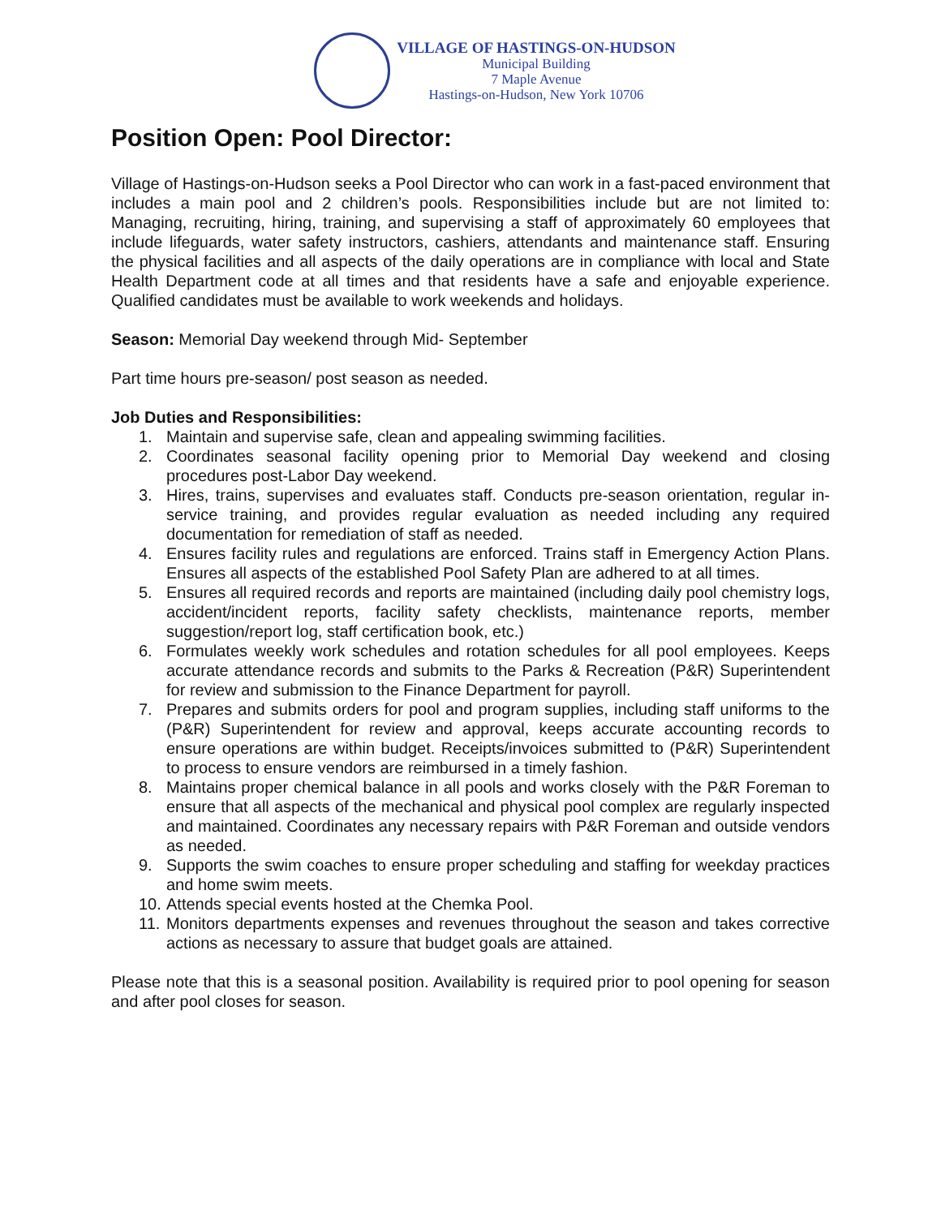VILLAGE OF HASTINGS-ON-HUDSON
Municipal Building
7 Maple Avenue
Hastings-on-Hudson, New York 10706
Position Open: Pool Director:
Village of Hastings-on-Hudson seeks a Pool Director who can work in a fast-paced environment that includes a main pool and 2 children’s pools. Responsibilities include but are not limited to: Managing, recruiting, hiring, training, and supervising a staff of approximately 60 employees that include lifeguards, water safety instructors, cashiers, attendants and maintenance staff. Ensuring the physical facilities and all aspects of the daily operations are in compliance with local and State Health Department code at all times and that residents have a safe and enjoyable experience. Qualified candidates must be available to work weekends and holidays.
Season: Memorial Day weekend through Mid- September
Part time hours pre-season/ post season as needed.
Job Duties and Responsibilities:
1. Maintain and supervise safe, clean and appealing swimming facilities.
2. Coordinates seasonal facility opening prior to Memorial Day weekend and closing procedures post-Labor Day weekend.
3. Hires, trains, supervises and evaluates staff. Conducts pre-season orientation, regular in-service training, and provides regular evaluation as needed including any required documentation for remediation of staff as needed.
4. Ensures facility rules and regulations are enforced. Trains staff in Emergency Action Plans. Ensures all aspects of the established Pool Safety Plan are adhered to at all times.
5. Ensures all required records and reports are maintained (including daily pool chemistry logs, accident/incident reports, facility safety checklists, maintenance reports, member suggestion/report log, staff certification book, etc.)
6. Formulates weekly work schedules and rotation schedules for all pool employees. Keeps accurate attendance records and submits to the Parks & Recreation (P&R) Superintendent for review and submission to the Finance Department for payroll.
7. Prepares and submits orders for pool and program supplies, including staff uniforms to the (P&R) Superintendent for review and approval, keeps accurate accounting records to ensure operations are within budget. Receipts/invoices submitted to (P&R) Superintendent to process to ensure vendors are reimbursed in a timely fashion.
8. Maintains proper chemical balance in all pools and works closely with the P&R Foreman to ensure that all aspects of the mechanical and physical pool complex are regularly inspected and maintained. Coordinates any necessary repairs with P&R Foreman and outside vendors as needed.
9. Supports the swim coaches to ensure proper scheduling and staffing for weekday practices and home swim meets.
10. Attends special events hosted at the Chemka Pool.
11. Monitors departments expenses and revenues throughout the season and takes corrective actions as necessary to assure that budget goals are attained.
Please note that this is a seasonal position. Availability is required prior to pool opening for season and after pool closes for season.